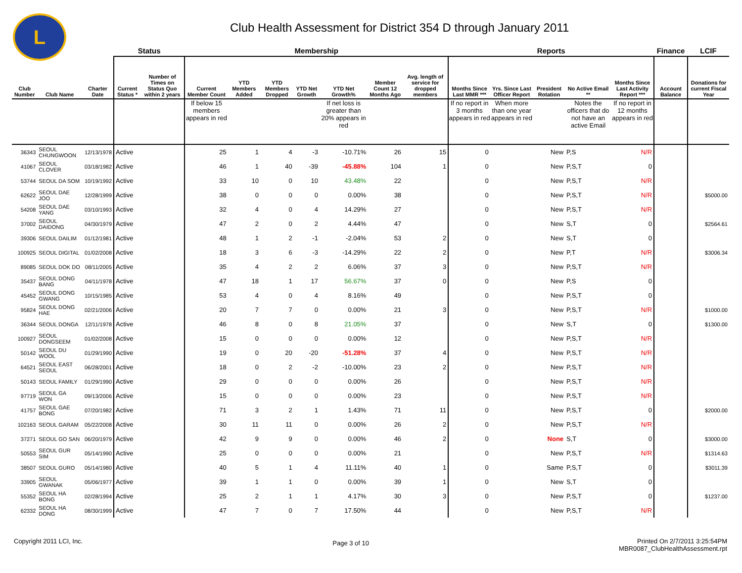L
Club Health Assessment for District 354 D through January 2011
| | | | Status | | Membership | | | | | | | Reports | | | | | Finance | LCIF |
| --- | --- | --- | --- | --- | --- | --- | --- | --- | --- | --- | --- | --- | --- | --- | --- | --- | --- | --- |
| Club Number | Club Name | Charter Date | Current Status * | Number of Times on Status Quo within 2 years | Current Member Count | YTD Members Added | YTD Members Dropped | YTD Net Growth | YTD Net Growth% | Member Count 12 Months Ago | Avg. length of service for dropped members | Months Since Last MMR *** | Yrs. Since Last Officer Report | President Rotation | No Active Email ** | Months Since Last Activity Report *** | Account Balance | Donations for current Fiscal Year |
| | | | | | If below 15 members appears in red | | | | If net loss is greater than 20% appears in red | | | If no report in 3 months appears in red | When more than one year appears in red | | Notes the officers that do not have an active Email | If no report in 12 months appears in red | | |
| 36343 | SEOUL CHUNGWOON | 12/13/1978 | Active | | 25 | 1 | 4 | -3 | -10.71% | 26 | 15 | 0 | | New | P,S | N/R | | |
| 41067 | SEOUL CLOVER | 03/18/1982 | Active | | 46 | 1 | 40 | -39 | -45.88% | 104 | 1 | 0 | | New | P,S,T | 0 | | |
| 53744 | SEOUL DA SOM | 10/19/1992 | Active | | 33 | 10 | 0 | 10 | 43.48% | 22 | | 0 | | New | P,S,T | N/R | | |
| 62622 | SEOUL DAE JOO | 12/28/1999 | Active | | 38 | 0 | 0 | 0 | 0.00% | 38 | | 0 | | New | P,S,T | N/R | | $5000.00 |
| 54208 | SEOUL DAE YANG | 03/10/1993 | Active | | 32 | 4 | 0 | 4 | 14.29% | 27 | | 0 | | New | P,S,T | N/R | | |
| 37002 | SEOUL DAIDONG | 04/30/1979 | Active | | 47 | 2 | 0 | 2 | 4.44% | 47 | | 0 | | New | S,T | 0 | | $2564.61 |
| 39306 | SEOUL DAILIM | 01/12/1981 | Active | | 48 | 1 | 2 | -1 | -2.04% | 53 | 2 | 0 | | New | S,T | 0 | | |
| 100925 | SEOUL DIGITAL | 01/02/2008 | Active | | 18 | 3 | 6 | -3 | -14.29% | 22 | 2 | 0 | | New | P,T | N/R | | $3006.34 |
| 89085 | SEOUL DOK DO | 08/11/2005 | Active | | 35 | 4 | 2 | 2 | 6.06% | 37 | 3 | 0 | | New | P,S,T | N/R | | |
| 35437 | SEOUL DONG BANG | 04/11/1978 | Active | | 47 | 18 | 1 | 17 | 56.67% | 37 | 0 | 0 | | New | P,S | 0 | | |
| 45452 | SEOUL DONG GWANG | 10/15/1985 | Active | | 53 | 4 | 0 | 4 | 8.16% | 49 | | 0 | | New | P,S,T | 0 | | |
| 95824 | SEOUL DONG HAE | 02/21/2006 | Active | | 20 | 7 | 7 | 0 | 0.00% | 21 | 3 | 0 | | New | P,S,T | N/R | | $1000.00 |
| 36344 | SEOUL DONGA | 12/11/1978 | Active | | 46 | 8 | 0 | 8 | 21.05% | 37 | | 0 | | New | S,T | 0 | | $1300.00 |
| 100927 | SEOUL DONGSEEM | 01/02/2008 | Active | | 15 | 0 | 0 | 0 | 0.00% | 12 | | 0 | | New | P,S,T | N/R | | |
| 50142 | SEOUL DU WOOL | 01/29/1990 | Active | | 19 | 0 | 20 | -20 | -51.28% | 37 | 4 | 0 | | New | P,S,T | N/R | | |
| 64521 | SEOUL EAST SEOUL | 06/28/2001 | Active | | 18 | 0 | 2 | -2 | -10.00% | 23 | 2 | 0 | | New | P,S,T | N/R | | |
| 50143 | SEOUL FAMILY | 01/29/1990 | Active | | 29 | 0 | 0 | 0 | 0.00% | 26 | | 0 | | New | P,S,T | N/R | | |
| 97719 | SEOUL GA WON | 09/13/2006 | Active | | 15 | 0 | 0 | 0 | 0.00% | 23 | | 0 | | New | P,S,T | N/R | | |
| 41757 | SEOUL GAE BONG | 07/20/1982 | Active | | 71 | 3 | 2 | 1 | 1.43% | 71 | 11 | 0 | | New | P,S,T | 0 | | $2000.00 |
| 102163 | SEOUL GARAM | 05/22/2008 | Active | | 30 | 11 | 11 | 0 | 0.00% | 26 | 2 | 0 | | New | P,S,T | N/R | | |
| 37271 | SEOUL GO SAN | 06/20/1979 | Active | | 42 | 9 | 9 | 0 | 0.00% | 46 | 2 | 0 | | None | S,T | 0 | | $3000.00 |
| 50553 | SEOUL GUR SIM | 05/14/1990 | Active | | 25 | 0 | 0 | 0 | 0.00% | 21 | | 0 | | New | P,S,T | N/R | | $1314.63 |
| 38507 | SEOUL GURO | 05/14/1980 | Active | | 40 | 5 | 1 | 4 | 11.11% | 40 | 1 | 0 | | Same | P,S,T | 0 | | $3011.39 |
| 33905 | SEOUL GWANAK | 05/06/1977 | Active | | 39 | 1 | 1 | 0 | 0.00% | 39 | 1 | 0 | | New | S,T | 0 | | |
| 55352 | SEOUL HA BONG | 02/28/1994 | Active | | 25 | 2 | 1 | 1 | 4.17% | 30 | 3 | 0 | | New | P,S,T | 0 | | $1237.00 |
| 62332 | SEOUL HA DONG | 08/30/1999 | Active | | 47 | 7 | 0 | 7 | 17.50% | 44 | | 0 | | New | P,S,T | N/R | | |
Copyright 2011 LCI, Inc.
Page 3 of 10
Printed On 2/7/2011 3:25:54PM
MBR0087_ClubHealthAssessment.rpt